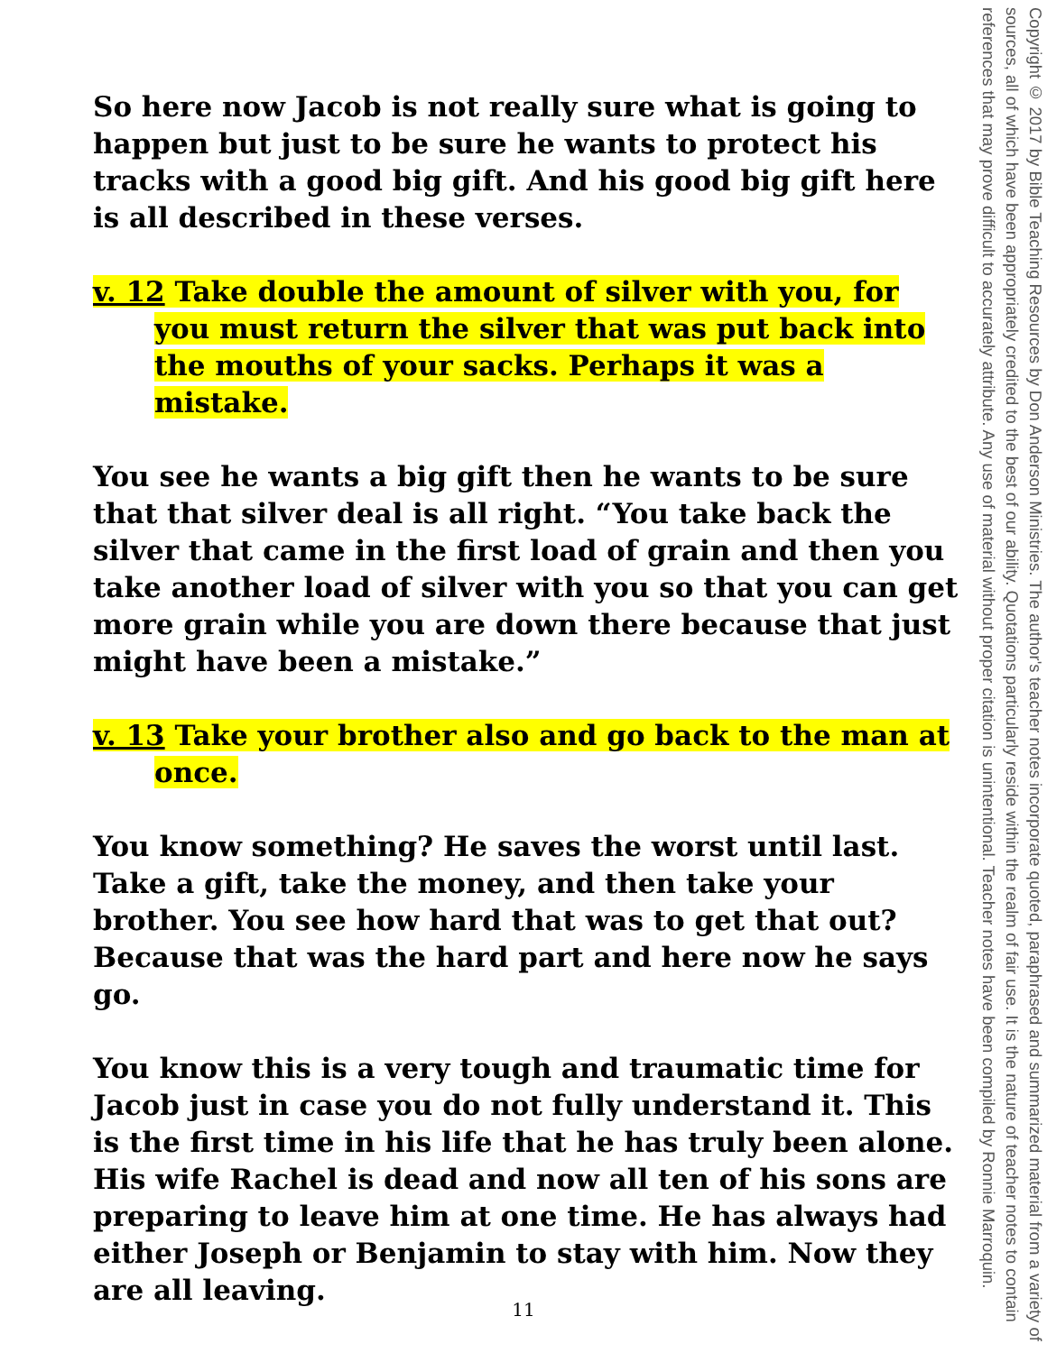So here now Jacob is not really sure what is going to happen but just to be sure he wants to protect his tracks with a good big gift. And his good big gift here is all described in these verses.
v. 12 Take double the amount of silver with you, for you must return the silver that was put back into the mouths of your sacks. Perhaps it was a mistake.
You see he wants a big gift then he wants to be sure that that silver deal is all right. “You take back the silver that came in the first load of grain and then you take another load of silver with you so that you can get more grain while you are down there because that just might have been a mistake.”
v. 13 Take your brother also and go back to the man at once.
You know something? He saves the worst until last. Take a gift, take the money, and then take your brother. You see how hard that was to get that out? Because that was the hard part and here now he says go.
You know this is a very tough and traumatic time for Jacob just in case you do not fully understand it. This is the first time in his life that he has truly been alone. His wife Rachel is dead and now all ten of his sons are preparing to leave him at one time. He has always had either Joseph or Benjamin to stay with him. Now they are all leaving.
Copyright © 2017 by Bible Teaching Resources by Don Anderson Ministries. The author's teacher notes incorporate quoted, paraphrased and summarized material from a variety of sources, all of which have been appropriately credited to the best of our ability. Quotations particularly reside within the realm of fair use. It is the nature of teacher notes to contain references that may prove difficult to accurately attribute. Any use of material without proper citation is unintentional. Teacher notes have been compiled by Ronnie Marroquin.
11